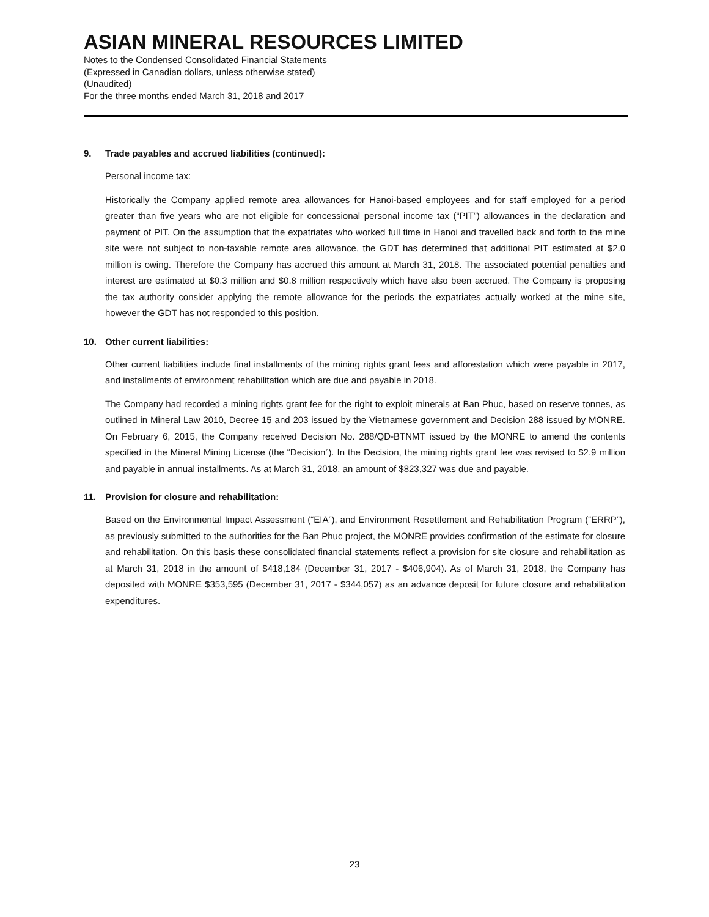ASIAN MINERAL RESOURCES LIMITED
Notes to the Condensed Consolidated Financial Statements
(Expressed in Canadian dollars, unless otherwise stated)
(Unaudited)
For the three months ended March 31, 2018 and 2017
9. Trade payables and accrued liabilities (continued):
Personal income tax:
Historically the Company applied remote area allowances for Hanoi-based employees and for staff employed for a period greater than five years who are not eligible for concessional personal income tax (“PIT”) allowances in the declaration and payment of PIT. On the assumption that the expatriates who worked full time in Hanoi and travelled back and forth to the mine site were not subject to non-taxable remote area allowance, the GDT has determined that additional PIT estimated at $2.0 million is owing. Therefore the Company has accrued this amount at March 31, 2018. The associated potential penalties and interest are estimated at $0.3 million and $0.8 million respectively which have also been accrued. The Company is proposing the tax authority consider applying the remote allowance for the periods the expatriates actually worked at the mine site, however the GDT has not responded to this position.
10. Other current liabilities:
Other current liabilities include final installments of the mining rights grant fees and afforestation which were payable in 2017, and installments of environment rehabilitation which are due and payable in 2018.
The Company had recorded a mining rights grant fee for the right to exploit minerals at Ban Phuc, based on reserve tonnes, as outlined in Mineral Law 2010, Decree 15 and 203 issued by the Vietnamese government and Decision 288 issued by MONRE. On February 6, 2015, the Company received Decision No. 288/QD-BTNMT issued by the MONRE to amend the contents specified in the Mineral Mining License (the “Decision”). In the Decision, the mining rights grant fee was revised to $2.9 million and payable in annual installments. As at March 31, 2018, an amount of $823,327 was due and payable.
11. Provision for closure and rehabilitation:
Based on the Environmental Impact Assessment (“EIA”), and Environment Resettlement and Rehabilitation Program (“ERRP”), as previously submitted to the authorities for the Ban Phuc project, the MONRE provides confirmation of the estimate for closure and rehabilitation. On this basis these consolidated financial statements reflect a provision for site closure and rehabilitation as at March 31, 2018 in the amount of $418,184 (December 31, 2017 - $406,904). As of March 31, 2018, the Company has deposited with MONRE $353,595 (December 31, 2017 - $344,057) as an advance deposit for future closure and rehabilitation expenditures.
23